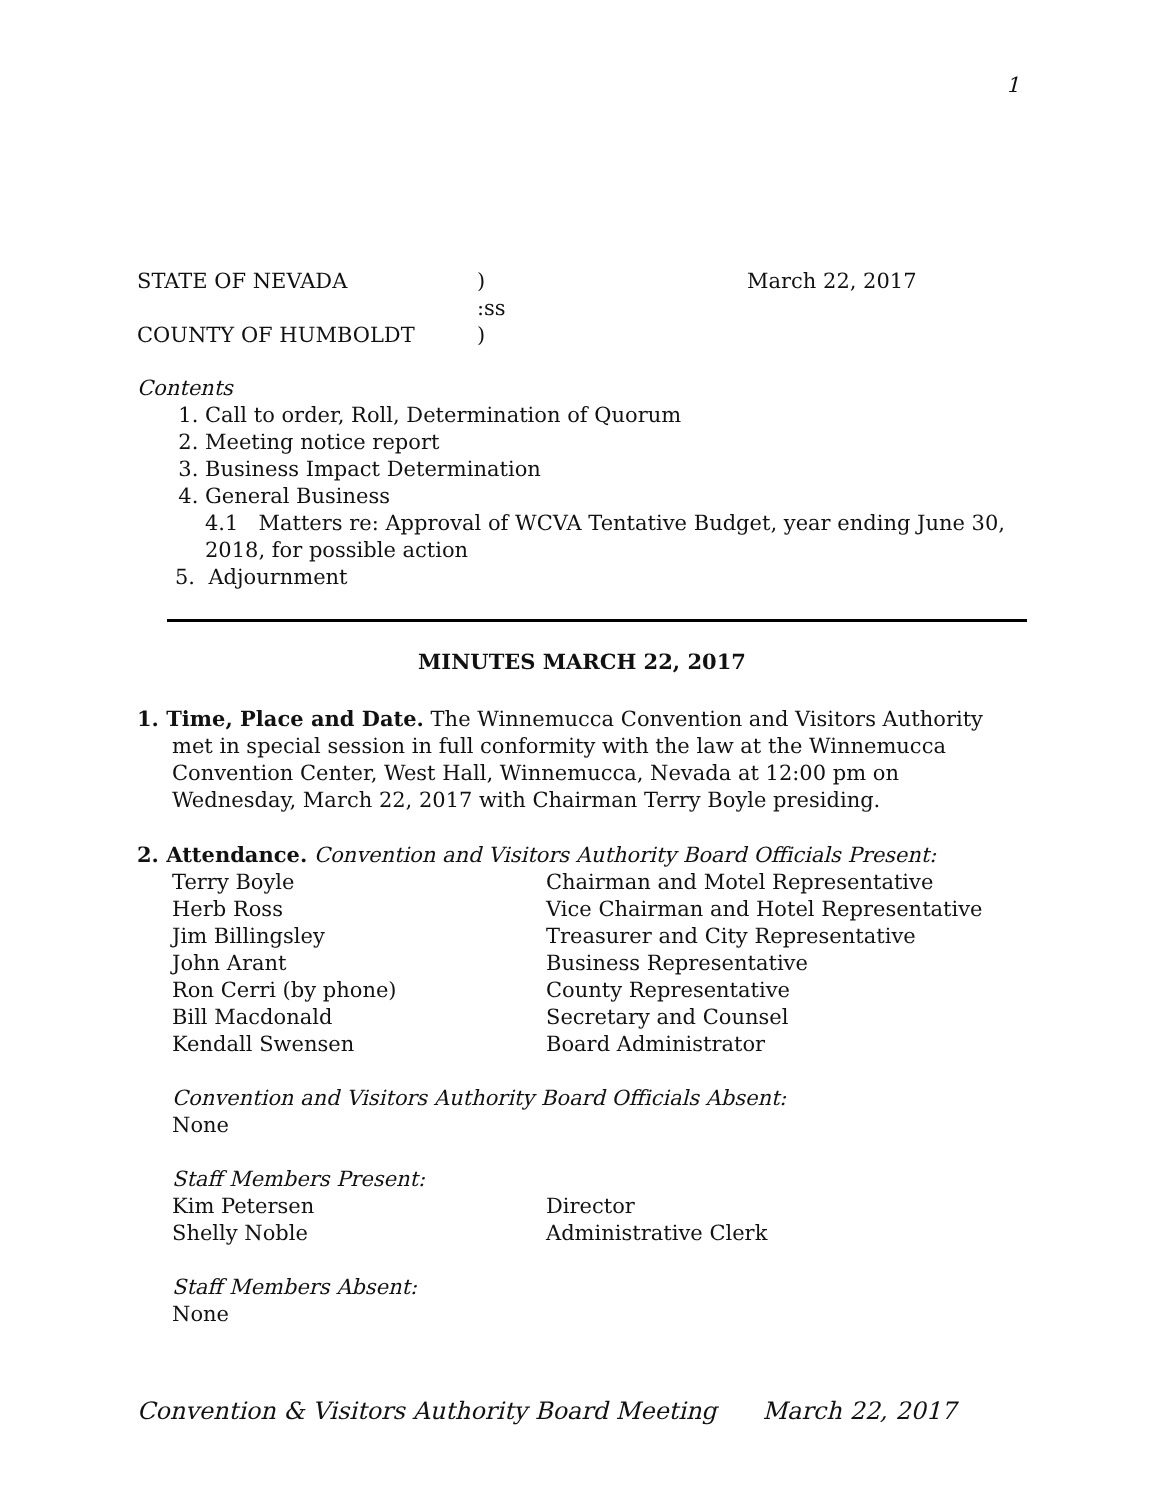1
STATE OF NEVADA ) March 22, 2017
:ss
COUNTY OF HUMBOLDT )
Contents
1. Call to order, Roll, Determination of Quorum
2. Meeting notice report
3. Business Impact Determination
4. General Business
4.1 Matters re: Approval of WCVA Tentative Budget, year ending June 30, 2018, for possible action
5. Adjournment
MINUTES MARCH 22, 2017
1. Time, Place and Date. The Winnemucca Convention and Visitors Authority met in special session in full conformity with the law at the Winnemucca Convention Center, West Hall, Winnemucca, Nevada at 12:00 pm on Wednesday, March 22, 2017 with Chairman Terry Boyle presiding.
2. Attendance. Convention and Visitors Authority Board Officials Present:
Terry Boyle Chairman and Motel Representative
Herb Ross Vice Chairman and Hotel Representative
Jim Billingsley Treasurer and City Representative
John Arant Business Representative
Ron Cerri (by phone) County Representative
Bill Macdonald Secretary and Counsel
Kendall Swensen Board Administrator
Convention and Visitors Authority Board Officials Absent:
None
Staff Members Present:
Kim Petersen Director
Shelly Noble Administrative Clerk
Staff Members Absent:
None
Convention & Visitors Authority Board Meeting March 22, 2017